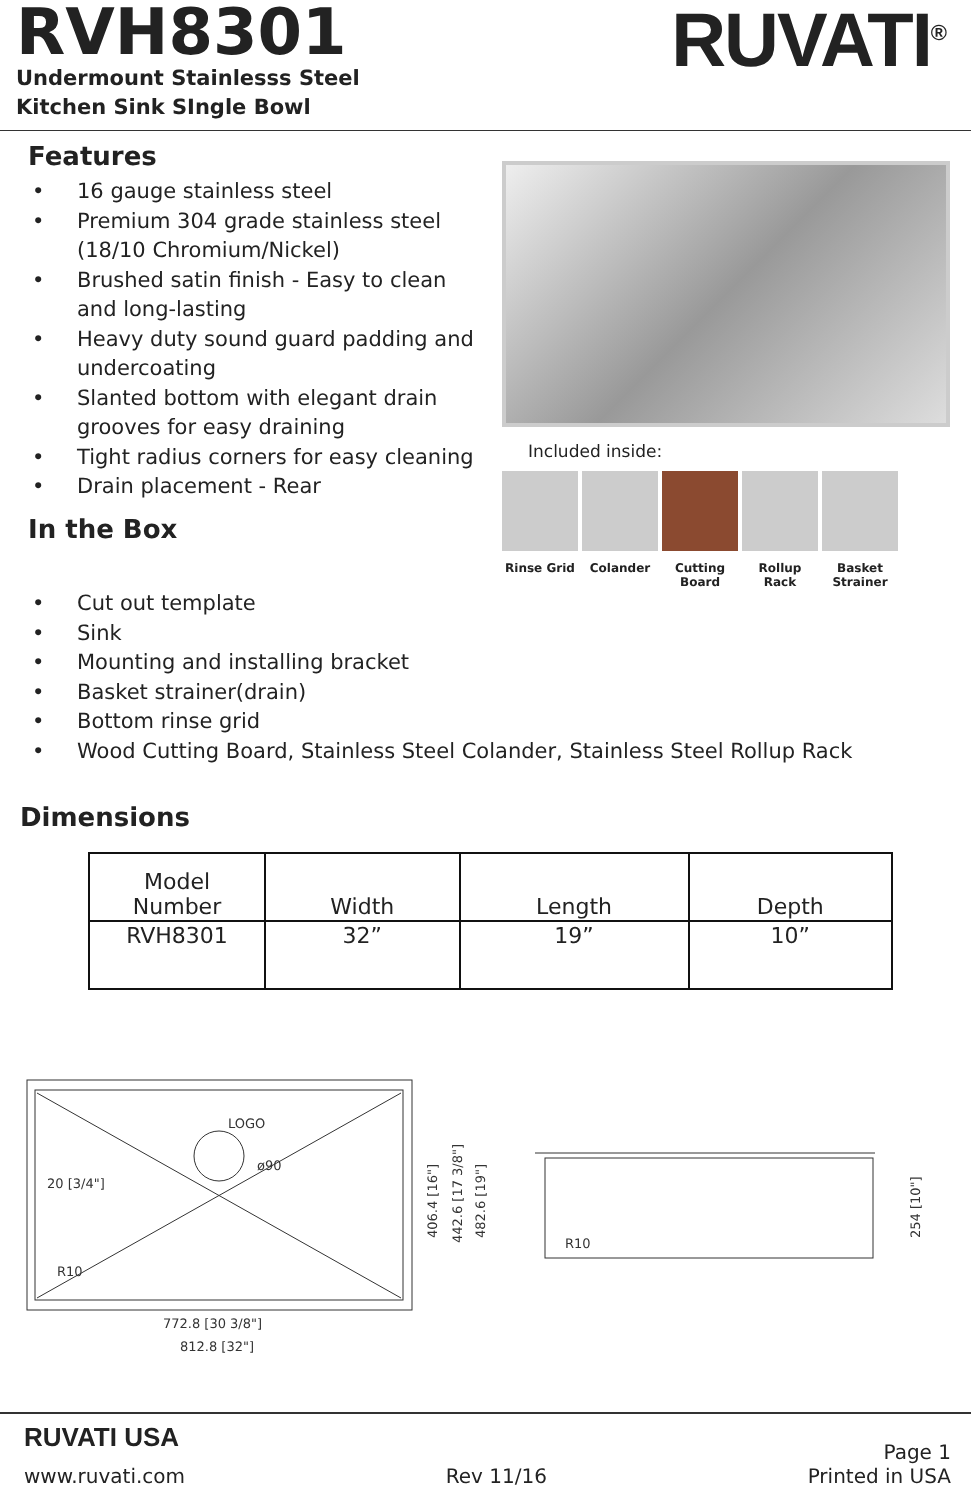RVH8301
Undermount Stainlesss Steel
Kitchen Sink SIngle Bowl
RUVATI<sup>®</sup>
Features
• 16 gauge stainless steel
• Premium 304 grade stainless steel (18/10 Chromium/Nickel)
• Brushed satin finish - Easy to clean and long-lasting
• Heavy duty sound guard padding and undercoating
• Slanted bottom with elegant drain grooves for easy draining
• Tight radius corners for easy cleaning
• Drain placement - Rear
In the Box
Included inside:
Rinse Grid Colander Cutting Board
Rollup Rack
Basket Strainer
• Cut out template
• Sink
• Mounting and installing bracket
• Basket strainer(drain)
• Bottom rinse grid
• Wood Cutting Board, Stainless Steel Colander, Stainless Steel Rollup Rack
Dimensions
| Model Number | Width | Length | Depth |
| --- | --- | --- | --- |
| RVH8301 | 32” | 19” | 10” |
LOGO
ø90
20 [3/4"]
R10
772.8 [30 3/8"]
812.8 [32"]
406.4 [16"]
442.6 [17 3/8"]
482.6 [19"]
R10
254 [10"]
RUVATI USA Page 1
www.ruvati.com Rev 11/16 Printed in USA